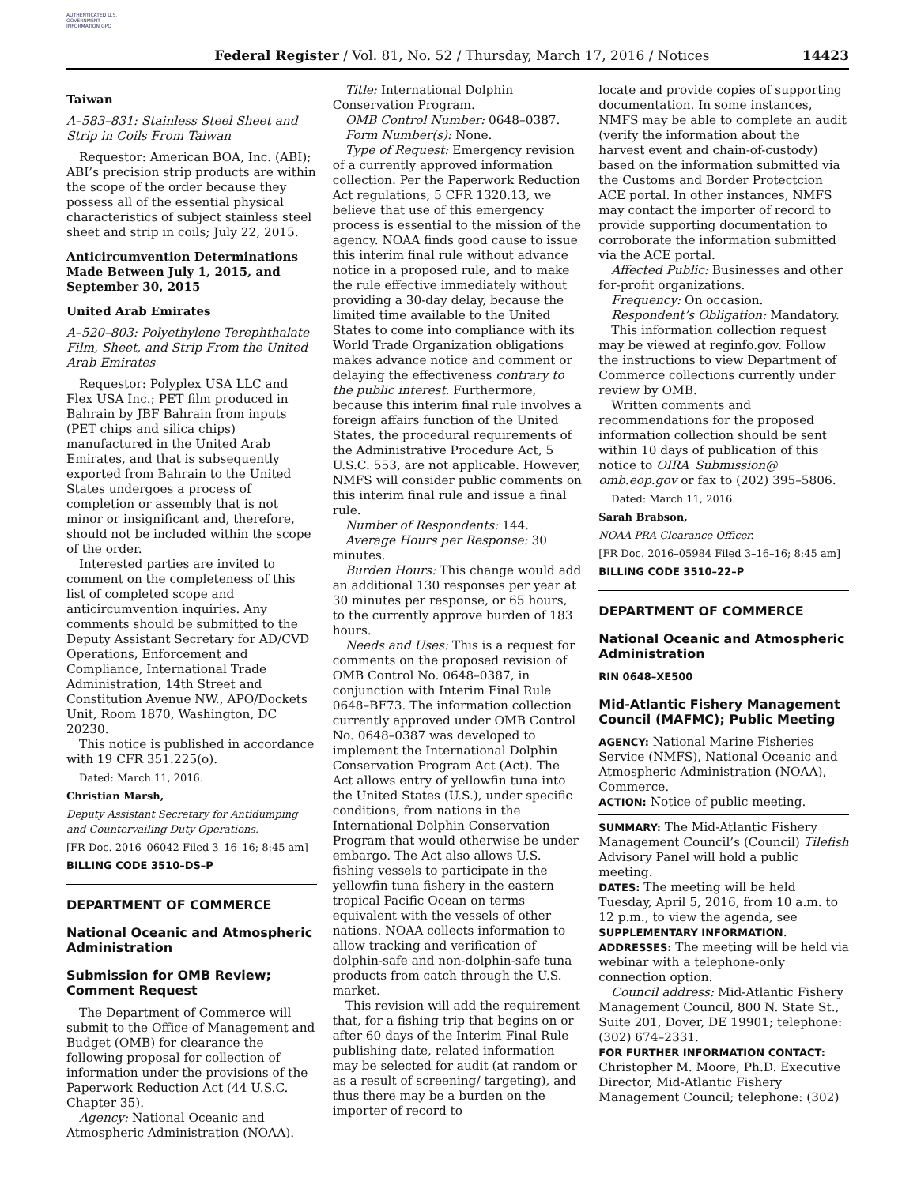AUTHENTICATED U.S. GOVERNMENT INFORMATION GPO
Federal Register / Vol. 81, No. 52 / Thursday, March 17, 2016 / Notices
14423
Taiwan
A–583–831: Stainless Steel Sheet and Strip in Coils From Taiwan
Requestor: American BOA, Inc. (ABI); ABI’s precision strip products are within the scope of the order because they possess all of the essential physical characteristics of subject stainless steel sheet and strip in coils; July 22, 2015.
Anticircumvention Determinations Made Between July 1, 2015, and September 30, 2015
United Arab Emirates
A–520–803: Polyethylene Terephthalate Film, Sheet, and Strip From the United Arab Emirates
Requestor: Polyplex USA LLC and Flex USA Inc.; PET film produced in Bahrain by JBF Bahrain from inputs (PET chips and silica chips) manufactured in the United Arab Emirates, and that is subsequently exported from Bahrain to the United States undergoes a process of completion or assembly that is not minor or insignificant and, therefore, should not be included within the scope of the order.
Interested parties are invited to comment on the completeness of this list of completed scope and anticircumvention inquiries. Any comments should be submitted to the Deputy Assistant Secretary for AD/CVD Operations, Enforcement and Compliance, International Trade Administration, 14th Street and Constitution Avenue NW., APO/Dockets Unit, Room 1870, Washington, DC 20230.
This notice is published in accordance with 19 CFR 351.225(o).
Dated: March 11, 2016.
Christian Marsh,
Deputy Assistant Secretary for Antidumping and Countervailing Duty Operations.
[FR Doc. 2016–06042 Filed 3–16–16; 8:45 am]
BILLING CODE 3510–DS–P
DEPARTMENT OF COMMERCE
National Oceanic and Atmospheric Administration
Submission for OMB Review; Comment Request
The Department of Commerce will submit to the Office of Management and Budget (OMB) for clearance the following proposal for collection of information under the provisions of the Paperwork Reduction Act (44 U.S.C. Chapter 35).
Agency: National Oceanic and Atmospheric Administration (NOAA).
Title: International Dolphin Conservation Program.
OMB Control Number: 0648–0387.
Form Number(s): None.
Type of Request: Emergency revision of a currently approved information collection. Per the Paperwork Reduction Act regulations, 5 CFR 1320.13, we believe that use of this emergency process is essential to the mission of the agency. NOAA finds good cause to issue this interim final rule without advance notice in a proposed rule, and to make the rule effective immediately without providing a 30-day delay, because the limited time available to the United States to come into compliance with its World Trade Organization obligations makes advance notice and comment or delaying the effectiveness contrary to the public interest. Furthermore, because this interim final rule involves a foreign affairs function of the United States, the procedural requirements of the Administrative Procedure Act, 5 U.S.C. 553, are not applicable. However, NMFS will consider public comments on this interim final rule and issue a final rule.
Number of Respondents: 144.
Average Hours per Response: 30 minutes.
Burden Hours: This change would add an additional 130 responses per year at 30 minutes per response, or 65 hours, to the currently approve burden of 183 hours.
Needs and Uses: This is a request for comments on the proposed revision of OMB Control No. 0648–0387, in conjunction with Interim Final Rule 0648–BF73. The information collection currently approved under OMB Control No. 0648–0387 was developed to implement the International Dolphin Conservation Program Act (Act). The Act allows entry of yellowfin tuna into the United States (U.S.), under specific conditions, from nations in the International Dolphin Conservation Program that would otherwise be under embargo. The Act also allows U.S. fishing vessels to participate in the yellowfin tuna fishery in the eastern tropical Pacific Ocean on terms equivalent with the vessels of other nations. NOAA collects information to allow tracking and verification of dolphin-safe and non-dolphin-safe tuna products from catch through the U.S. market.
This revision will add the requirement that, for a fishing trip that begins on or after 60 days of the Interim Final Rule publishing date, related information may be selected for audit (at random or as a result of screening/ targeting), and thus there may be a burden on the importer of record to
locate and provide copies of supporting documentation. In some instances, NMFS may be able to complete an audit (verify the information about the harvest event and chain-of-custody) based on the information submitted via the Customs and Border Protectcion ACE portal. In other instances, NMFS may contact the importer of record to provide supporting documentation to corroborate the information submitted via the ACE portal.
Affected Public: Businesses and other for-profit organizations.
Frequency: On occasion.
Respondent’s Obligation: Mandatory.
This information collection request may be viewed at reginfo.gov. Follow the instructions to view Department of Commerce collections currently under review by OMB.
Written comments and recommendations for the proposed information collection should be sent within 10 days of publication of this notice to OIRA_Submission@ omb.eop.gov or fax to (202) 395–5806.
Dated: March 11, 2016.
Sarah Brabson,
NOAA PRA Clearance Officer.
[FR Doc. 2016–05984 Filed 3–16–16; 8:45 am]
BILLING CODE 3510–22–P
DEPARTMENT OF COMMERCE
National Oceanic and Atmospheric Administration
RIN 0648–XE500
Mid-Atlantic Fishery Management Council (MAFMC); Public Meeting
AGENCY: National Marine Fisheries Service (NMFS), National Oceanic and Atmospheric Administration (NOAA), Commerce.
ACTION: Notice of public meeting.
SUMMARY: The Mid-Atlantic Fishery Management Council’s (Council) Tilefish Advisory Panel will hold a public meeting.
DATES: The meeting will be held Tuesday, April 5, 2016, from 10 a.m. to 12 p.m., to view the agenda, see SUPPLEMENTARY INFORMATION.
ADDRESSES: The meeting will be held via webinar with a telephone-only connection option.
Council address: Mid-Atlantic Fishery Management Council, 800 N. State St., Suite 201, Dover, DE 19901; telephone: (302) 674–2331.
FOR FURTHER INFORMATION CONTACT: Christopher M. Moore, Ph.D. Executive Director, Mid-Atlantic Fishery Management Council; telephone: (302)